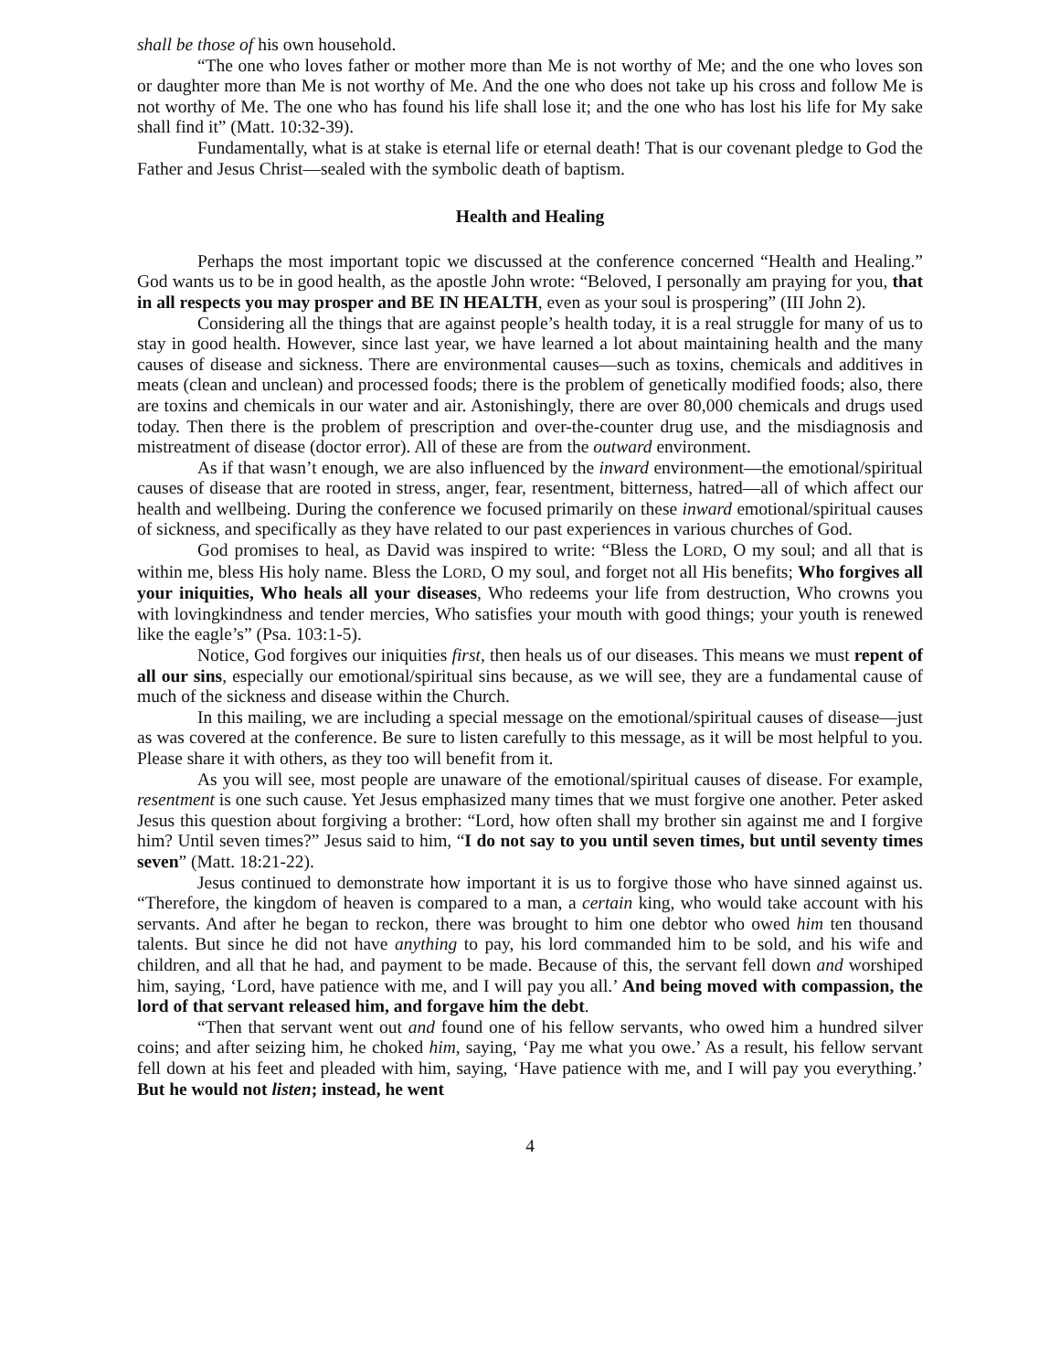shall be those of his own household.
“The one who loves father or mother more than Me is not worthy of Me; and the one who loves son or daughter more than Me is not worthy of Me. And the one who does not take up his cross and follow Me is not worthy of Me. The one who has found his life shall lose it; and the one who has lost his life for My sake shall find it” (Matt. 10:32-39).
Fundamentally, what is at stake is eternal life or eternal death! That is our covenant pledge to God the Father and Jesus Christ—sealed with the symbolic death of baptism.
Health and Healing
Perhaps the most important topic we discussed at the conference concerned “Health and Healing.” God wants us to be in good health, as the apostle John wrote: “Beloved, I personally am praying for you, that in all respects you may prosper and BE IN HEALTH, even as your soul is prospering” (III John 2).
Considering all the things that are against people’s health today, it is a real struggle for many of us to stay in good health. However, since last year, we have learned a lot about maintaining health and the many causes of disease and sickness. There are environmental causes—such as toxins, chemicals and additives in meats (clean and unclean) and processed foods; there is the problem of genetically modified foods; also, there are toxins and chemicals in our water and air. Astonishingly, there are over 80,000 chemicals and drugs used today. Then there is the problem of prescription and over-the-counter drug use, and the misdiagnosis and mistreatment of disease (doctor error). All of these are from the outward environment.
As if that wasn’t enough, we are also influenced by the inward environment—the emotional/spiritual causes of disease that are rooted in stress, anger, fear, resentment, bitterness, hatred—all of which affect our health and wellbeing. During the conference we focused primarily on these inward emotional/spiritual causes of sickness, and specifically as they have related to our past experiences in various churches of God.
God promises to heal, as David was inspired to write: “Bless the LORD, O my soul; and all that is within me, bless His holy name. Bless the LORD, O my soul, and forget not all His benefits; Who forgives all your iniquities, Who heals all your diseases, Who redeems your life from destruction, Who crowns you with lovingkindness and tender mercies, Who satisfies your mouth with good things; your youth is renewed like the eagle’s” (Psa. 103:1-5).
Notice, God forgives our iniquities first, then heals us of our diseases. This means we must repent of all our sins, especially our emotional/spiritual sins because, as we will see, they are a fundamental cause of much of the sickness and disease within the Church.
In this mailing, we are including a special message on the emotional/spiritual causes of disease—just as was covered at the conference. Be sure to listen carefully to this message, as it will be most helpful to you. Please share it with others, as they too will benefit from it.
As you will see, most people are unaware of the emotional/spiritual causes of disease. For example, resentment is one such cause. Yet Jesus emphasized many times that we must forgive one another. Peter asked Jesus this question about forgiving a brother: “Lord, how often shall my brother sin against me and I forgive him? Until seven times?” Jesus said to him, “I do not say to you until seven times, but until seventy times seven” (Matt. 18:21-22).
Jesus continued to demonstrate how important it is us to forgive those who have sinned against us. “Therefore, the kingdom of heaven is compared to a man, a certain king, who would take account with his servants. And after he began to reckon, there was brought to him one debtor who owed him ten thousand talents. But since he did not have anything to pay, his lord commanded him to be sold, and his wife and children, and all that he had, and payment to be made. Because of this, the servant fell down and worshiped him, saying, ‘Lord, have patience with me, and I will pay you all.’ And being moved with compassion, the lord of that servant released him, and forgave him the debt.
“Then that servant went out and found one of his fellow servants, who owed him a hundred silver coins; and after seizing him, he choked him, saying, ‘Pay me what you owe.’ As a result, his fellow servant fell down at his feet and pleaded with him, saying, ‘Have patience with me, and I will pay you everything.’ But he would not listen; instead, he went
4